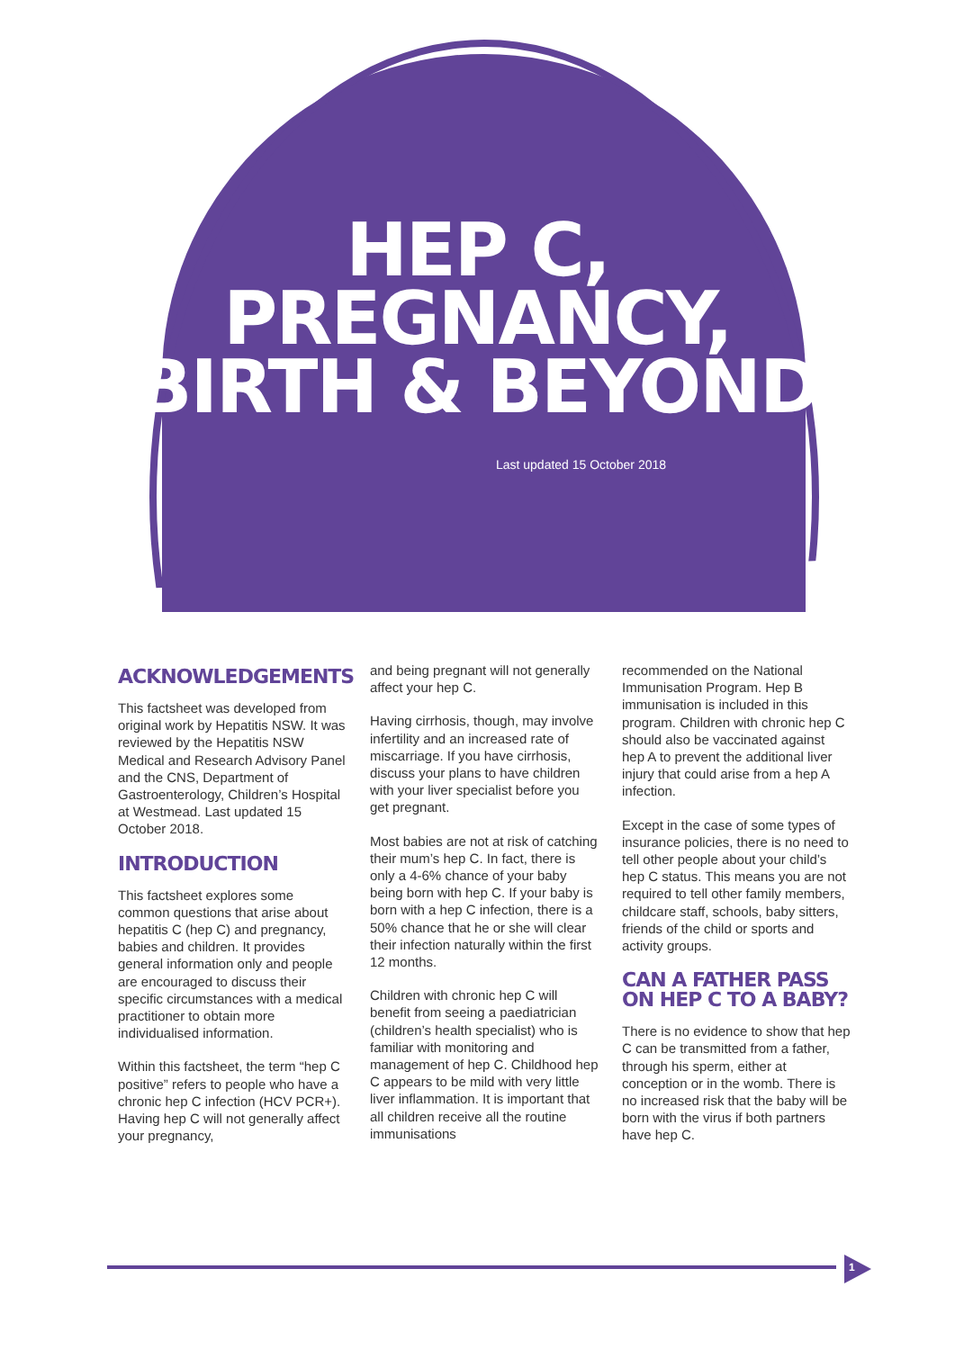HEP C,
PREGNANCY,
BIRTH & BEYOND
Last updated 15 October 2018
ACKNOWLEDGEMENTS
This factsheet was developed from original work by Hepatitis NSW. It was reviewed by the Hepatitis NSW Medical and Research Advisory Panel and the CNS, Department of Gastroenterology, Children’s Hospital at Westmead. Last updated 15 October 2018.
INTRODUCTION
This factsheet explores some common questions that arise about hepatitis C (hep C) and pregnancy, babies and children. It provides general information only and people are encouraged to discuss their specific circumstances with a medical practitioner to obtain more individualised information.
Within this factsheet, the term “hep C positive” refers to people who have a chronic hep C infection (HCV PCR+). Having hep C will not generally affect your pregnancy,
and being pregnant will not generally affect your hep C.
Having cirrhosis, though, may involve infertility and an increased rate of miscarriage. If you have cirrhosis, discuss your plans to have children with your liver specialist before you get pregnant.
Most babies are not at risk of catching their mum’s hep C. In fact, there is only a 4-6% chance of your baby being born with hep C. If your baby is born with a hep C infection, there is a 50% chance that he or she will clear their infection naturally within the first 12 months.
Children with chronic hep C will benefit from seeing a paediatrician (children’s health specialist) who is familiar with monitoring and management of hep C. Childhood hep C appears to be mild with very little liver inflammation. It is important that all children receive all the routine immunisations
recommended on the National Immunisation Program. Hep B immunisation is included in this program. Children with chronic hep C should also be vaccinated against hep A to prevent the additional liver injury that could arise from a hep A infection.
Except in the case of some types of insurance policies, there is no need to tell other people about your child’s hep C status. This means you are not required to tell other family members, childcare staff, schools, baby sitters, friends of the child or sports and activity groups.
CAN A FATHER PASS ON HEP C TO A BABY?
There is no evidence to show that hep C can be transmitted from a father, through his sperm, either at conception or in the womb. There is no increased risk that the baby will be born with the virus if both partners have hep C.
1